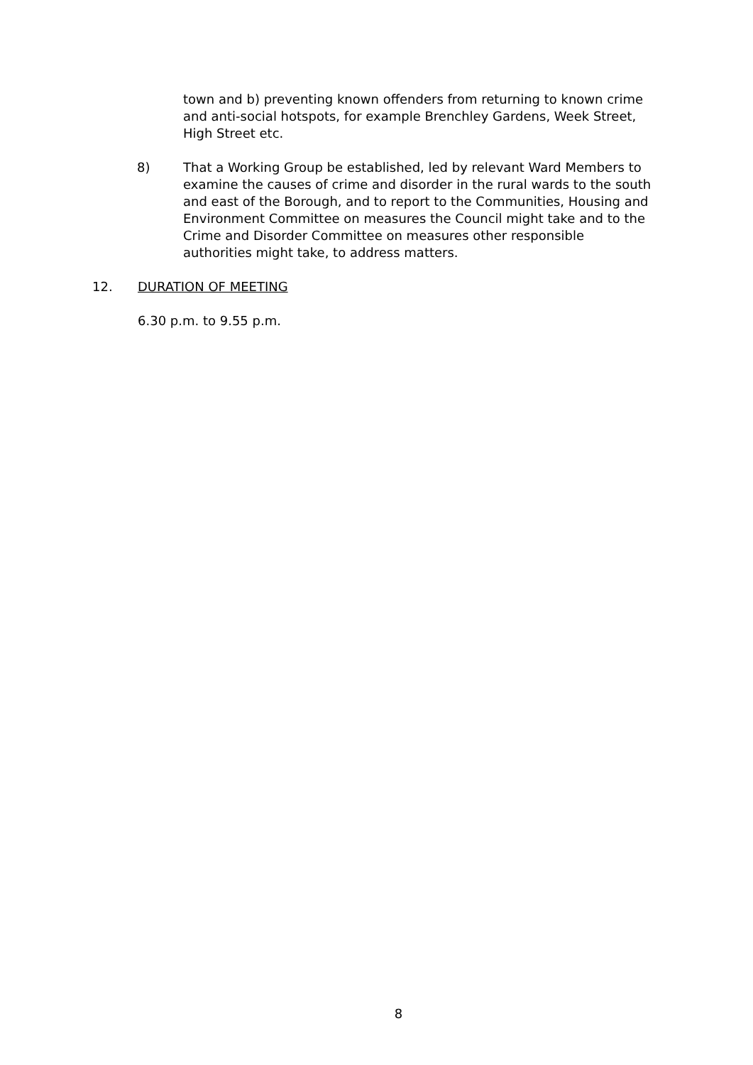town and b) preventing known offenders from returning to known crime and anti-social hotspots, for example Brenchley Gardens, Week Street, High Street etc.
8) That a Working Group be established, led by relevant Ward Members to examine the causes of crime and disorder in the rural wards to the south and east of the Borough, and to report to the Communities, Housing and Environment Committee on measures the Council might take and to the Crime and Disorder Committee on measures other responsible authorities might take, to address matters.
12. DURATION OF MEETING
6.30 p.m. to 9.55 p.m.
8